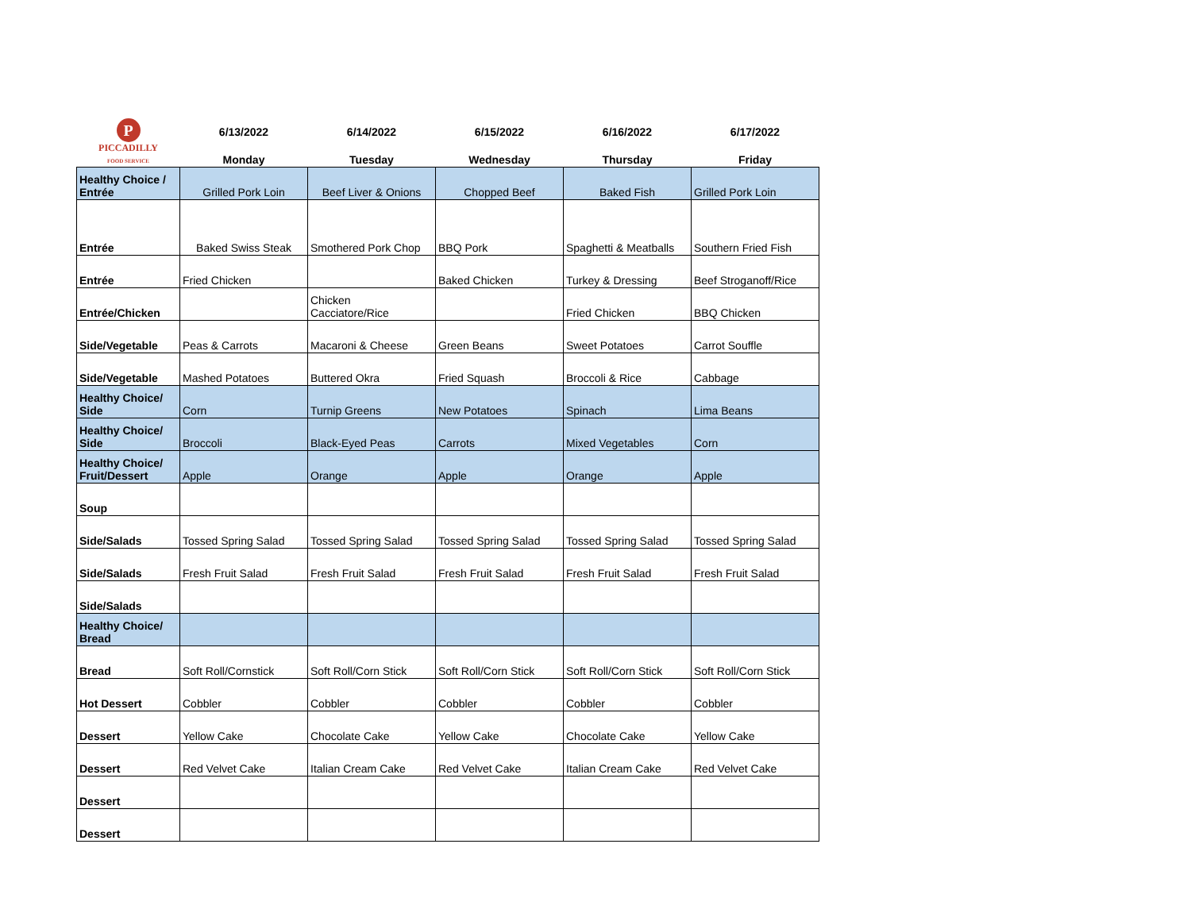| P PICCADILLY FOOD SERVICE | 6/13/2022 | 6/14/2022 | 6/15/2022 | 6/16/2022 | 6/17/2022 |
| --- | --- | --- | --- | --- | --- |
| | Monday | Tuesday | Wednesday | Thursday | Friday |
| Healthy Choice / Entrée | Grilled Pork Loin | Beef Liver & Onions | Chopped Beef | Baked Fish | Grilled Pork Loin |
| Entrée | Baked Swiss Steak | Smothered Pork Chop | BBQ Pork | Spaghetti & Meatballs | Southern Fried Fish |
| Entrée | Fried Chicken | | Baked Chicken | Turkey & Dressing | Beef Stroganoff/Rice |
| Entrée/Chicken | | Chicken Cacciatore/Rice | | Fried Chicken | BBQ Chicken |
| Side/Vegetable | Peas & Carrots | Macaroni & Cheese | Green Beans | Sweet Potatoes | Carrot Souffle |
| Side/Vegetable | Mashed Potatoes | Buttered Okra | Fried Squash | Broccoli & Rice | Cabbage |
| Healthy Choice/ Side | Corn | Turnip Greens | New Potatoes | Spinach | Lima Beans |
| Healthy Choice/ Side | Broccoli | Black-Eyed Peas | Carrots | Mixed Vegetables | Corn |
| Healthy Choice/ Fruit/Dessert | Apple | Orange | Apple | Orange | Apple |
| Soup | | | | | |
| Side/Salads | Tossed Spring Salad | Tossed Spring Salad | Tossed Spring Salad | Tossed Spring Salad | Tossed Spring Salad |
| Side/Salads | Fresh Fruit Salad | Fresh Fruit Salad | Fresh Fruit Salad | Fresh Fruit Salad | Fresh Fruit Salad |
| Side/Salads | | | | | |
| Healthy Choice/ Bread | | | | | |
| Bread | Soft Roll/Cornstick | Soft Roll/Corn Stick | Soft Roll/Corn Stick | Soft Roll/Corn Stick | Soft Roll/Corn Stick |
| Hot Dessert | Cobbler | Cobbler | Cobbler | Cobbler | Cobbler |
| Dessert | Yellow Cake | Chocolate Cake | Yellow Cake | Chocolate Cake | Yellow Cake |
| Dessert | Red Velvet Cake | Italian Cream Cake | Red Velvet Cake | Italian Cream Cake | Red Velvet Cake |
| Dessert | | | | | |
| Dessert | | | | | |